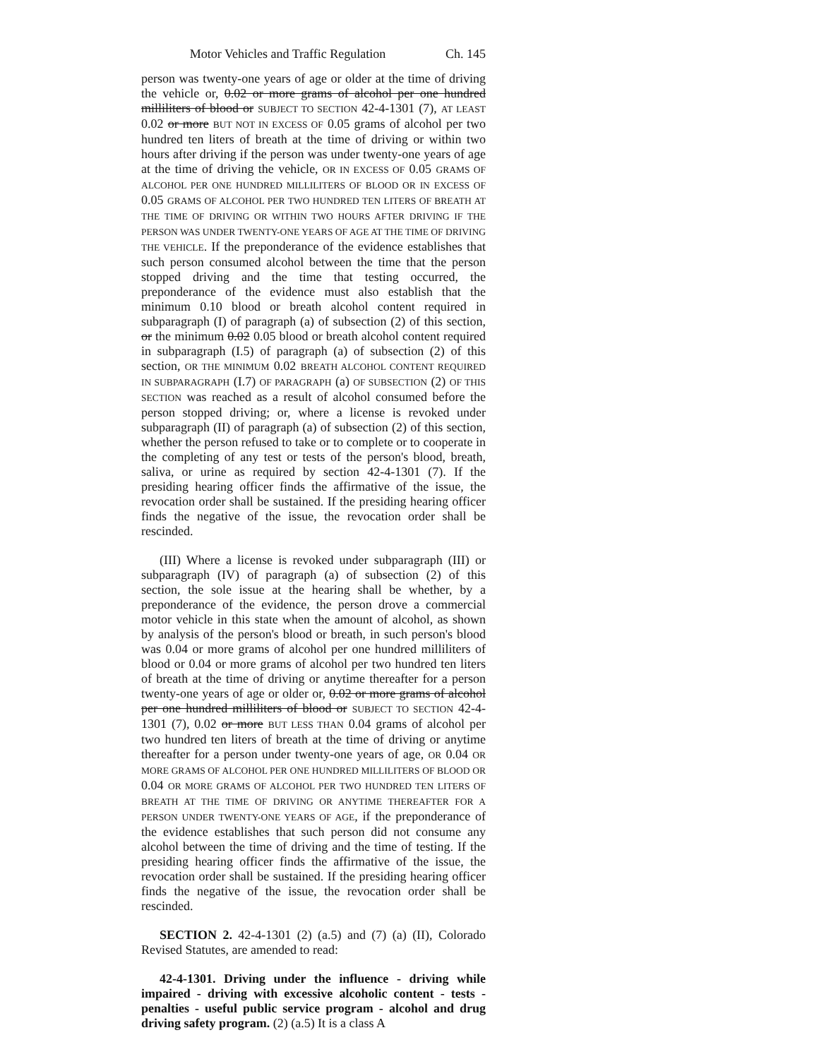Motor Vehicles and Traffic Regulation Ch. 145
person was twenty-one years of age or older at the time of driving the vehicle or, 0.02 or more grams of alcohol per one hundred milliliters of blood or SUBJECT TO SECTION 42-4-1301 (7), AT LEAST 0.02 or more BUT NOT IN EXCESS OF 0.05 grams of alcohol per two hundred ten liters of breath at the time of driving or within two hours after driving if the person was under twenty-one years of age at the time of driving the vehicle, OR IN EXCESS OF 0.05 GRAMS OF ALCOHOL PER ONE HUNDRED MILLILITERS OF BLOOD OR IN EXCESS OF 0.05 GRAMS OF ALCOHOL PER TWO HUNDRED TEN LITERS OF BREATH AT THE TIME OF DRIVING OR WITHIN TWO HOURS AFTER DRIVING IF THE PERSON WAS UNDER TWENTY-ONE YEARS OF AGE AT THE TIME OF DRIVING THE VEHICLE. If the preponderance of the evidence establishes that such person consumed alcohol between the time that the person stopped driving and the time that testing occurred, the preponderance of the evidence must also establish that the minimum 0.10 blood or breath alcohol content required in subparagraph (I) of paragraph (a) of subsection (2) of this section, or the minimum 0.02 0.05 blood or breath alcohol content required in subparagraph (I.5) of paragraph (a) of subsection (2) of this section, OR THE MINIMUM 0.02 BREATH ALCOHOL CONTENT REQUIRED IN SUBPARAGRAPH (I.7) OF PARAGRAPH (a) OF SUBSECTION (2) OF THIS SECTION was reached as a result of alcohol consumed before the person stopped driving; or, where a license is revoked under subparagraph (II) of paragraph (a) of subsection (2) of this section, whether the person refused to take or to complete or to cooperate in the completing of any test or tests of the person's blood, breath, saliva, or urine as required by section 42-4-1301 (7). If the presiding hearing officer finds the affirmative of the issue, the revocation order shall be sustained. If the presiding hearing officer finds the negative of the issue, the revocation order shall be rescinded.
(III) Where a license is revoked under subparagraph (III) or subparagraph (IV) of paragraph (a) of subsection (2) of this section, the sole issue at the hearing shall be whether, by a preponderance of the evidence, the person drove a commercial motor vehicle in this state when the amount of alcohol, as shown by analysis of the person's blood or breath, in such person's blood was 0.04 or more grams of alcohol per one hundred milliliters of blood or 0.04 or more grams of alcohol per two hundred ten liters of breath at the time of driving or anytime thereafter for a person twenty-one years of age or older or, 0.02 or more grams of alcohol per one hundred milliliters of blood or SUBJECT TO SECTION 42-4-1301 (7), 0.02 or more BUT LESS THAN 0.04 grams of alcohol per two hundred ten liters of breath at the time of driving or anytime thereafter for a person under twenty-one years of age, OR 0.04 OR MORE GRAMS OF ALCOHOL PER ONE HUNDRED MILLILITERS OF BLOOD OR 0.04 OR MORE GRAMS OF ALCOHOL PER TWO HUNDRED TEN LITERS OF BREATH AT THE TIME OF DRIVING OR ANYTIME THEREAFTER FOR A PERSON UNDER TWENTY-ONE YEARS OF AGE, if the preponderance of the evidence establishes that such person did not consume any alcohol between the time of driving and the time of testing. If the presiding hearing officer finds the affirmative of the issue, the revocation order shall be sustained. If the presiding hearing officer finds the negative of the issue, the revocation order shall be rescinded.
SECTION 2. 42-4-1301 (2) (a.5) and (7) (a) (II), Colorado Revised Statutes, are amended to read:
42-4-1301. Driving under the influence - driving while impaired - driving with excessive alcoholic content - tests - penalties - useful public service program - alcohol and drug driving safety program. (2) (a.5) It is a class A